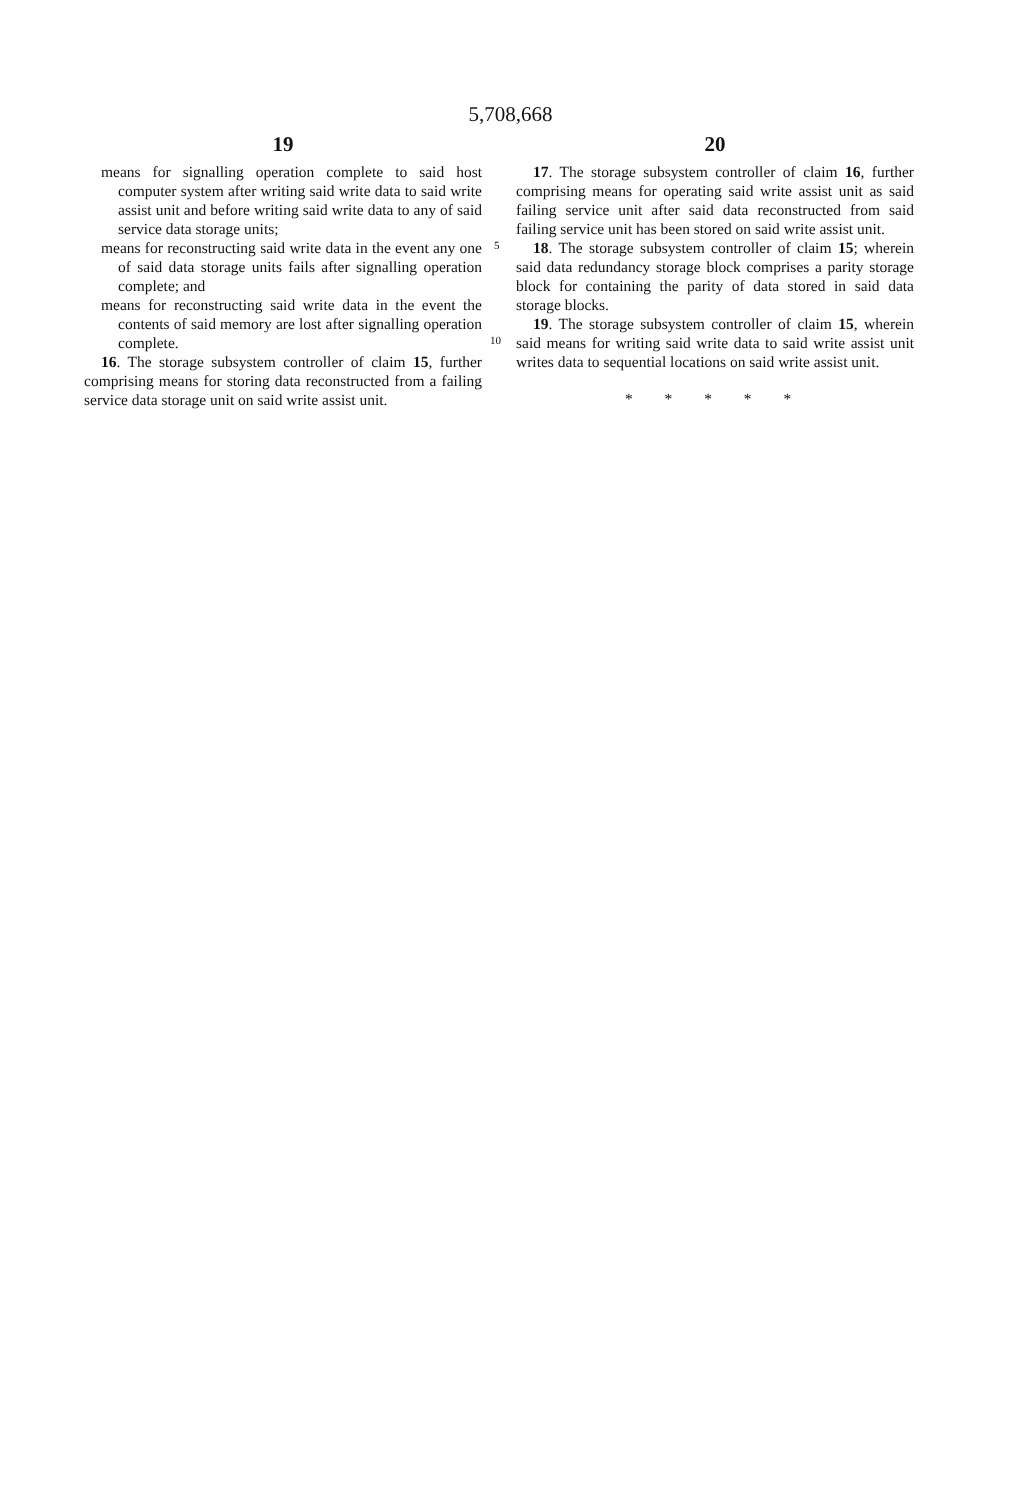5,708,668
19
means for signalling operation complete to said host computer system after writing said write data to said write assist unit and before writing said write data to any of said service data storage units;
means for reconstructing said write data in the event any one of said data storage units fails after signalling operation complete; and
means for reconstructing said write data in the event the contents of said memory are lost after signalling operation complete.
16. The storage subsystem controller of claim 15, further comprising means for storing data reconstructed from a failing service data storage unit on said write assist unit.
5
10
20
17. The storage subsystem controller of claim 16, further comprising means for operating said write assist unit as said failing service unit after said data reconstructed from said failing service unit has been stored on said write assist unit.
18. The storage subsystem controller of claim 15; wherein said data redundancy storage block comprises a parity storage block for containing the parity of data stored in said data storage blocks.
19. The storage subsystem controller of claim 15, wherein said means for writing said write data to said write assist unit writes data to sequential locations on said write assist unit.
* * * * *